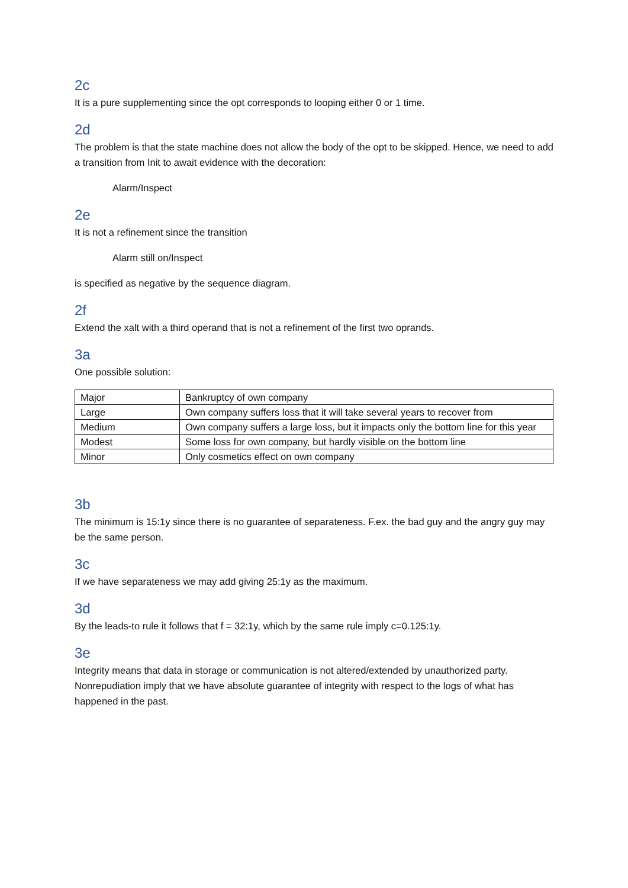2c
It is a pure supplementing since the opt corresponds to looping either 0 or 1 time.
2d
The problem is that the state machine does not allow the body of the opt to be skipped. Hence, we need to add a transition from Init to await evidence with the decoration:
Alarm/Inspect
2e
It is not a refinement since the transition
Alarm still on/Inspect
is specified as negative by the sequence diagram.
2f
Extend the xalt with a third operand that is not a refinement of the first two oprands.
3a
One possible solution:
| Major | Bankruptcy of own company |
| Large | Own company suffers loss that it will take several years to recover from |
| Medium | Own company suffers a large loss, but it impacts only the bottom line for this year |
| Modest | Some loss for own company, but hardly visible on the bottom line |
| Minor | Only cosmetics effect on own company |
3b
The minimum is 15:1y since there is no guarantee of separateness. F.ex. the bad guy and the angry guy may be the same person.
3c
If we have separateness we may add giving 25:1y as the maximum.
3d
By the leads-to rule it follows that f = 32:1y, which by the same rule imply c=0.125:1y.
3e
Integrity means that data in storage or communication is not altered/extended by unauthorized party. Nonrepudiation imply that we have absolute guarantee of integrity with respect to the logs of what has happened in the past.